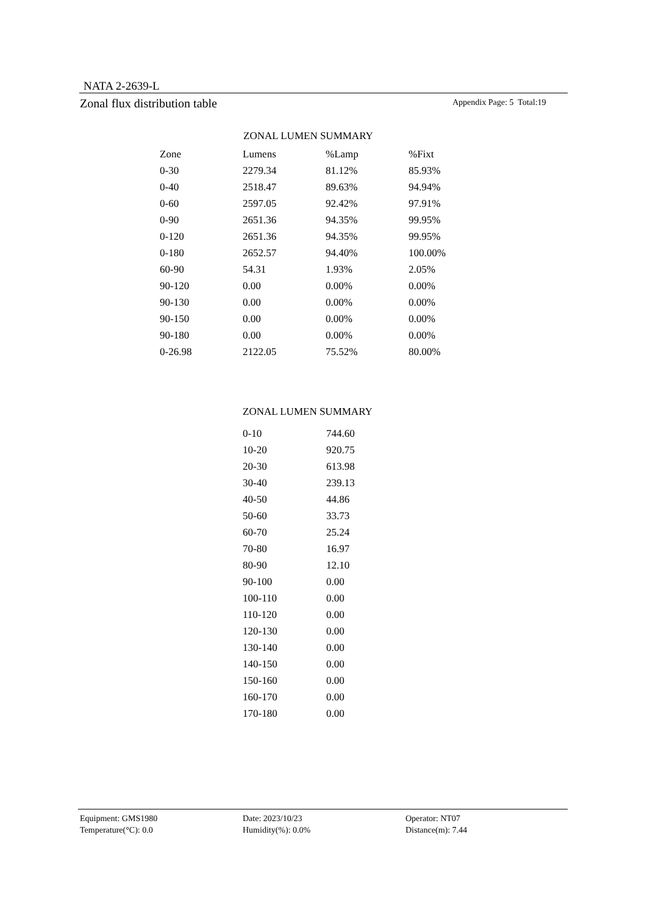NATA 2-2639-L
Zonal flux distribution table Appendix Page: 5 Total:19
ZONAL LUMEN SUMMARY
| Zone | Lumens | %Lamp | %Fixt |
| --- | --- | --- | --- |
| 0-30 | 2279.34 | 81.12% | 85.93% |
| 0-40 | 2518.47 | 89.63% | 94.94% |
| 0-60 | 2597.05 | 92.42% | 97.91% |
| 0-90 | 2651.36 | 94.35% | 99.95% |
| 0-120 | 2651.36 | 94.35% | 99.95% |
| 0-180 | 2652.57 | 94.40% | 100.00% |
| 60-90 | 54.31 | 1.93% | 2.05% |
| 90-120 | 0.00 | 0.00% | 0.00% |
| 90-130 | 0.00 | 0.00% | 0.00% |
| 90-150 | 0.00 | 0.00% | 0.00% |
| 90-180 | 0.00 | 0.00% | 0.00% |
| 0-26.98 | 2122.05 | 75.52% | 80.00% |
ZONAL LUMEN SUMMARY
| 0-10 | 744.60 |
| 10-20 | 920.75 |
| 20-30 | 613.98 |
| 30-40 | 239.13 |
| 40-50 | 44.86 |
| 50-60 | 33.73 |
| 60-70 | 25.24 |
| 70-80 | 16.97 |
| 80-90 | 12.10 |
| 90-100 | 0.00 |
| 100-110 | 0.00 |
| 110-120 | 0.00 |
| 120-130 | 0.00 |
| 130-140 | 0.00 |
| 140-150 | 0.00 |
| 150-160 | 0.00 |
| 160-170 | 0.00 |
| 170-180 | 0.00 |
Equipment: GMS1980
Date: 2023/10/23
Operator: NT07
Temperature(°C): 0.0
Humidity(%): 0.0%
Distance(m): 7.44